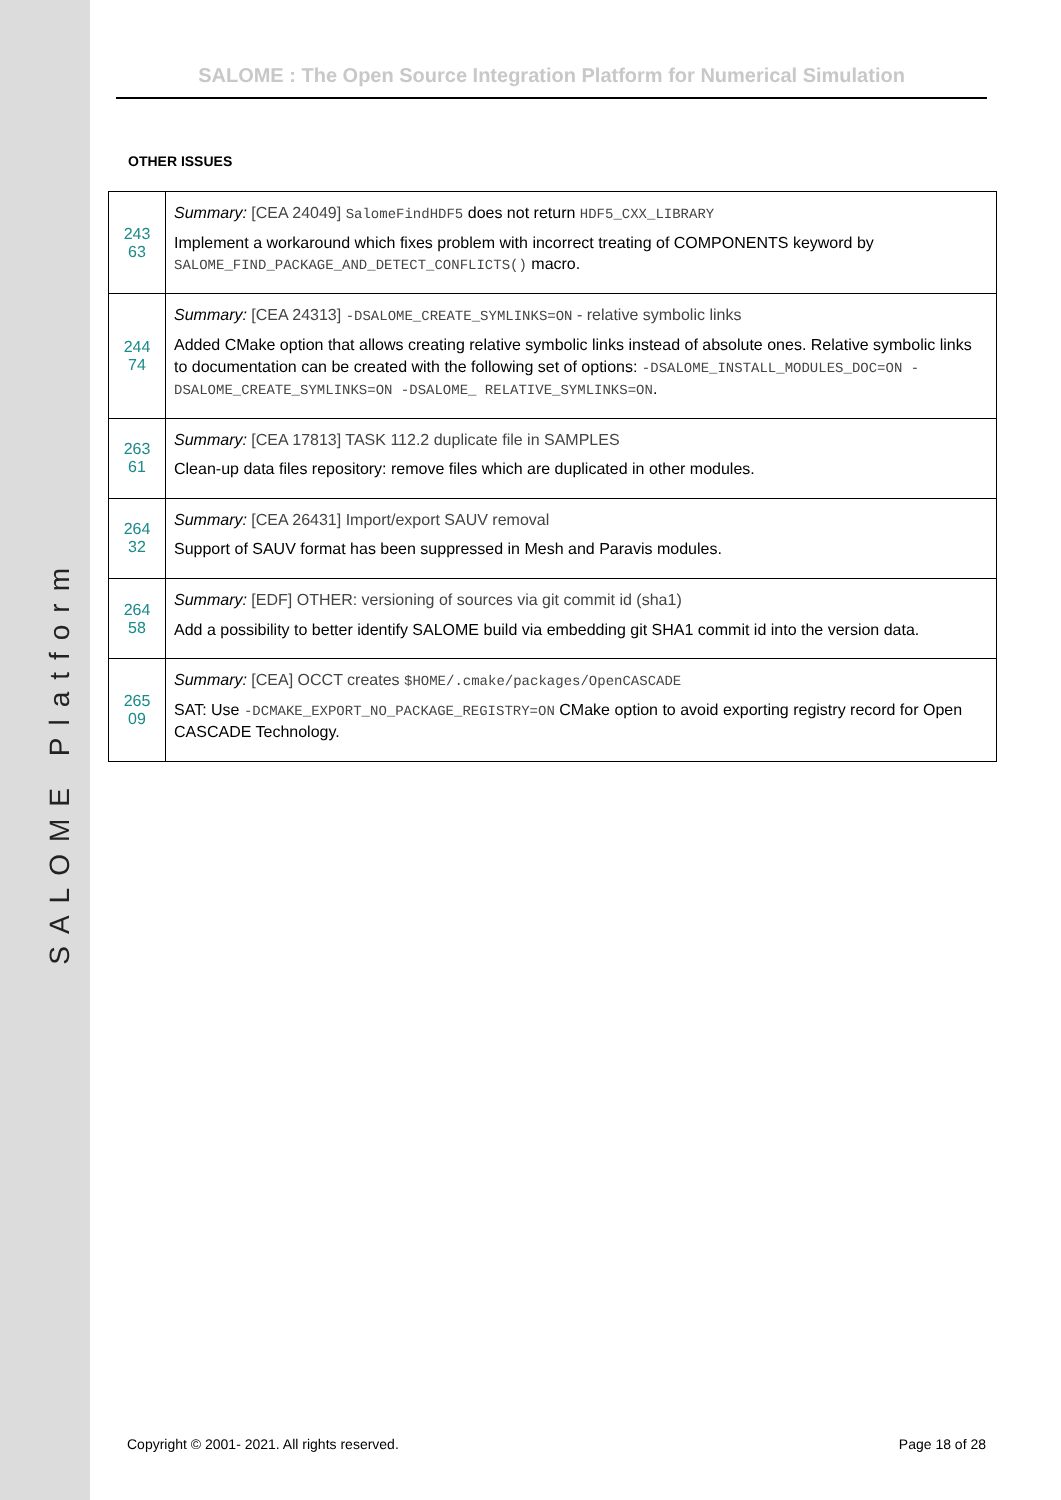SALOME Platform
SALOME : The Open Source Integration Platform for Numerical Simulation
OTHER ISSUES
| 243 63 | Summary: [CEA 24049] SalomeFindHDF5 does not return HDF5_CXX_LIBRARY Implement a workaround which fixes problem with incorrect treating of COMPONENTS keyword by SALOME_FIND_PACKAGE_AND_DETECT_CONFLICTS() macro. |
| 244 74 | Summary: [CEA 24313] -DSALOME_CREATE_SYMLINKS=ON - relative symbolic links Added CMake option that allows creating relative symbolic links instead of absolute ones. Relative symbolic links to documentation can be created with the following set of options: -DSALOME_INSTALL_MODULES_DOC=ON -DSALOME_CREATE_SYMLINKS=ON -DSALOME_ RELATIVE_SYMLINKS=ON . |
| 263 61 | Summary: [CEA 17813] TASK 112.2 duplicate file in SAMPLES Clean-up data files repository: remove files which are duplicated in other modules. |
| 264 32 | Summary: [CEA 26431] Import/export SAUV removal Support of SAUV format has been suppressed in Mesh and Paravis modules. |
| 264 58 | Summary: [EDF] OTHER: versioning of sources via git commit id (sha1) Add a possibility to better identify SALOME build via embedding git SHA1 commit id into the version data. |
| 265 09 | Summary: [CEA] OCCT creates $HOME/.cmake/packages/OpenCASCADE SAT: Use -DCMAKE_EXPORT_NO_PACKAGE_REGISTRY=ON CMake option to avoid exporting registry record for Open CASCADE Technology. |
Copyright © 2001- 2021. All rights reserved. Page 18 of 28